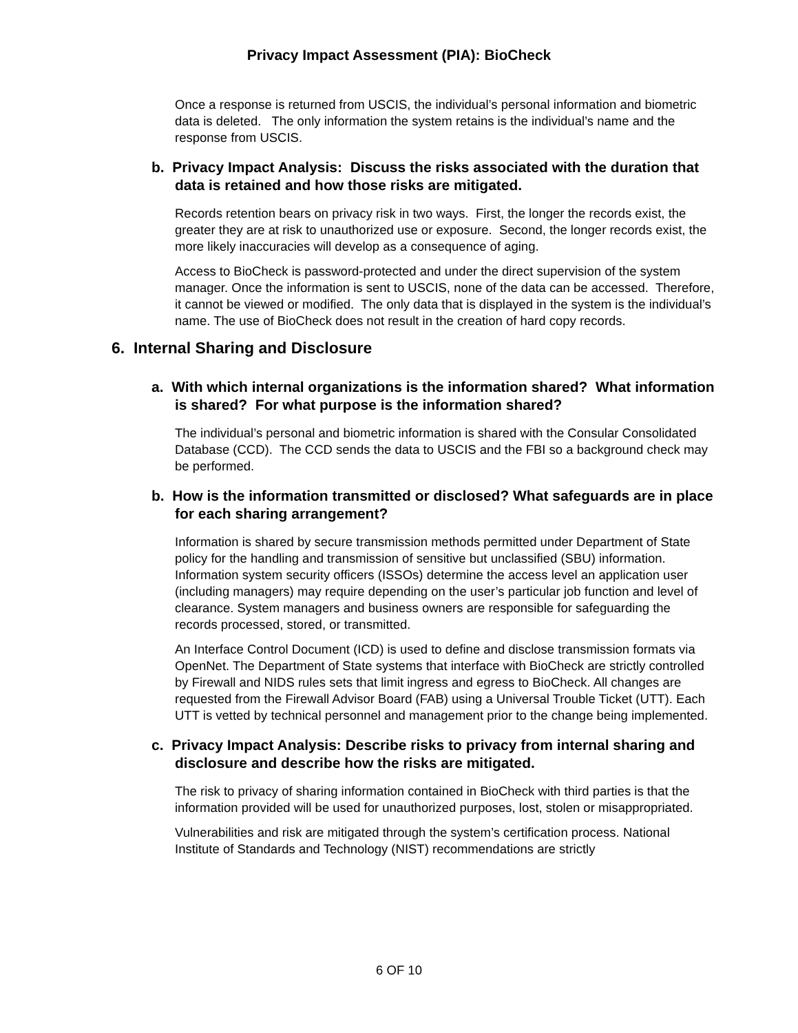Privacy Impact Assessment (PIA): BioCheck
Once a response is returned from USCIS, the individual’s personal information and biometric data is deleted. The only information the system retains is the individual’s name and the response from USCIS.
b. Privacy Impact Analysis: Discuss the risks associated with the duration that data is retained and how those risks are mitigated.
Records retention bears on privacy risk in two ways. First, the longer the records exist, the greater they are at risk to unauthorized use or exposure. Second, the longer records exist, the more likely inaccuracies will develop as a consequence of aging.
Access to BioCheck is password-protected and under the direct supervision of the system manager. Once the information is sent to USCIS, none of the data can be accessed. Therefore, it cannot be viewed or modified. The only data that is displayed in the system is the individual’s name. The use of BioCheck does not result in the creation of hard copy records.
6. Internal Sharing and Disclosure
a. With which internal organizations is the information shared? What information is shared? For what purpose is the information shared?
The individual’s personal and biometric information is shared with the Consular Consolidated Database (CCD). The CCD sends the data to USCIS and the FBI so a background check may be performed.
b. How is the information transmitted or disclosed? What safeguards are in place for each sharing arrangement?
Information is shared by secure transmission methods permitted under Department of State policy for the handling and transmission of sensitive but unclassified (SBU) information. Information system security officers (ISSOs) determine the access level an application user (including managers) may require depending on the user’s particular job function and level of clearance. System managers and business owners are responsible for safeguarding the records processed, stored, or transmitted.
An Interface Control Document (ICD) is used to define and disclose transmission formats via OpenNet. The Department of State systems that interface with BioCheck are strictly controlled by Firewall and NIDS rules sets that limit ingress and egress to BioCheck. All changes are requested from the Firewall Advisor Board (FAB) using a Universal Trouble Ticket (UTT). Each UTT is vetted by technical personnel and management prior to the change being implemented.
c. Privacy Impact Analysis: Describe risks to privacy from internal sharing and disclosure and describe how the risks are mitigated.
The risk to privacy of sharing information contained in BioCheck with third parties is that the information provided will be used for unauthorized purposes, lost, stolen or misappropriated.
Vulnerabilities and risk are mitigated through the system’s certification process. National Institute of Standards and Technology (NIST) recommendations are strictly
6 OF 10